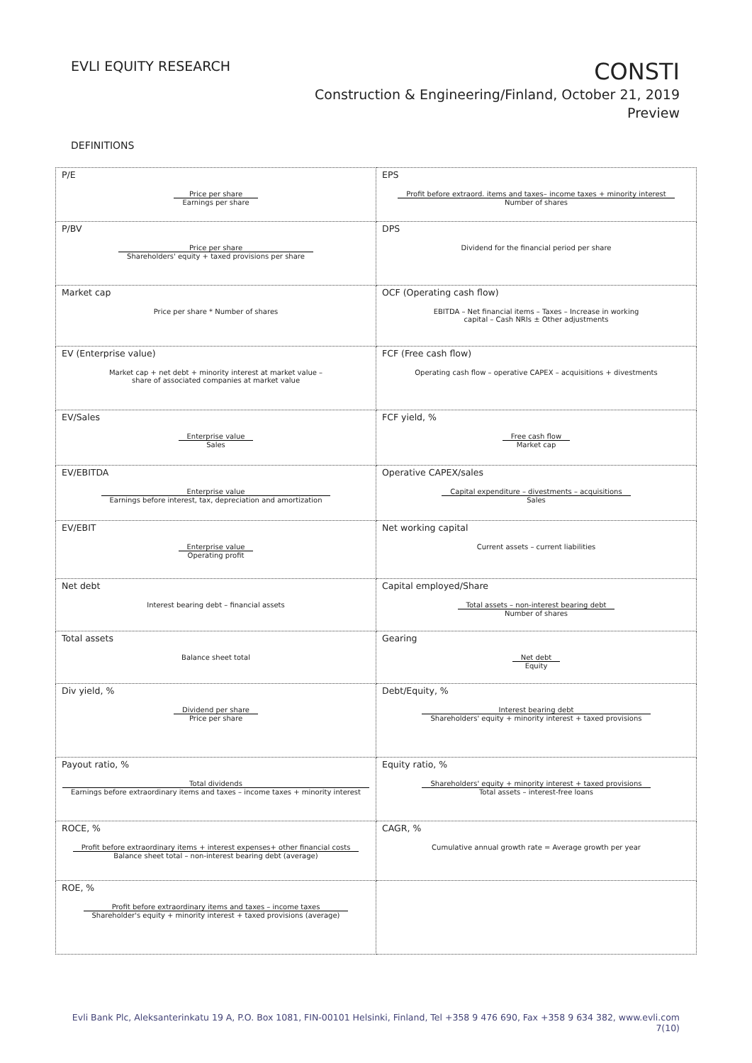EVLI EQUITY RESEARCH
CONSTI
Construction & Engineering/Finland, October 21, 2019
Preview
DEFINITIONS
| P/E Price per share Earnings per share | EPS Profit before extraord. items and taxes– income taxes + minority interest Number of shares |
| P/BV Price per share Shareholders' equity + taxed provisions per share | DPS Dividend for the financial period per share |
| Market cap Price per share * Number of shares | OCF (Operating cash flow) EBITDA – Net financial items – Taxes – Increase in working capital – Cash NRIs ± Other adjustments |
| EV (Enterprise value) Market cap + net debt + minority interest at market value – share of associated companies at market value | FCF (Free cash flow) Operating cash flow – operative CAPEX – acquisitions + divestments |
| EV/Sales Enterprise value Sales | FCF yield, % Free cash flow Market cap |
| EV/EBITDA Enterprise value Earnings before interest, tax, depreciation and amortization | Operative CAPEX/sales Capital expenditure – divestments – acquisitions Sales |
| EV/EBIT Enterprise value Operating profit | Net working capital Current assets – current liabilities |
| Net debt Interest bearing debt – financial assets | Capital employed/Share Total assets – non-interest bearing debt Number of shares |
| Total assets Balance sheet total | Gearing Net debt Equity |
| Div yield, % Dividend per share Price per share | Debt/Equity, % Interest bearing debt Shareholders' equity + minority interest + taxed provisions |
| Payout ratio, % Total dividends Earnings before extraordinary items and taxes – income taxes + minority interest | Equity ratio, % Shareholders' equity + minority interest + taxed provisions Total assets – interest-free loans |
| ROCE, % Profit before extraordinary items + interest expenses+ other financial costs Balance sheet total – non-interest bearing debt (average) | CAGR, % Cumulative annual growth rate = Average growth per year |
| ROE, % Profit before extraordinary items and taxes – income taxes Shareholder's equity + minority interest + taxed provisions (average) | |
Evli Bank Plc, Aleksanterinkatu 19 A, P.O. Box 1081, FIN-00101 Helsinki, Finland, Tel +358 9 476 690, Fax +358 9 634 382, www.evli.com
7(10)